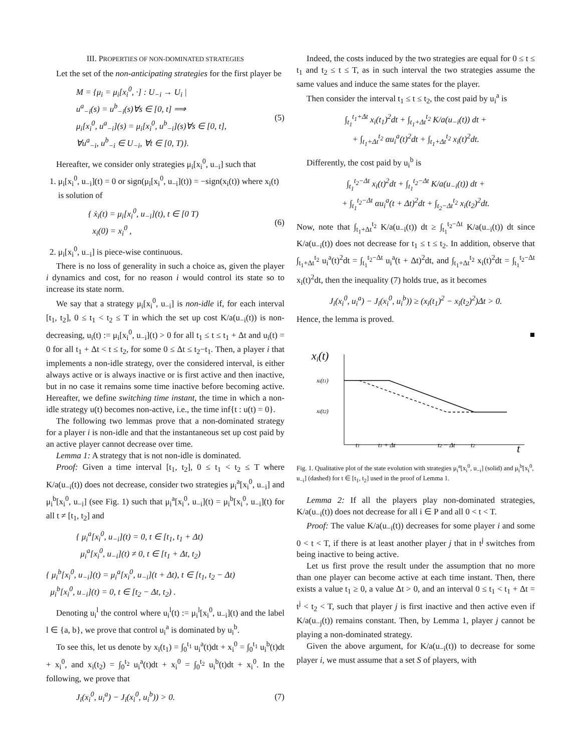III. PROPERTIES OF NON-DOMINATED STRATEGIES
Let the set of the non-anticipating strategies for the first player be
M = {μ<sub>i</sub> = μ<sub>i</sub>[x<sub>i</sub><sup>0</sup>, ·] : U<sub>−i</sub> → U<sub>i</sub> |
u<sup>a</sup><sub>−i</sub>(s) = u<sup>b</sup><sub>−i</sub>(s)∀s ∈ [0, t] ⟹
μ<sub>i</sub>[x<sub>i</sub><sup>0</sup>, u<sup>a</sup><sub>−i</sub>](s) = μ<sub>i</sub>[x<sub>i</sub><sup>0</sup>, u<sup>b</sup><sub>−i</sub>](s)∀s ∈ [0, t],
∀u<sup>a</sup><sub>−i</sub>, u<sup>b</sup><sub>−i</sub> ∈ U<sub>−i</sub>, ∀t ∈ [0, T)}.
(5)
Hereafter, we consider only strategies μ<sub>i</sub>[x<sub>i</sub><sup>0</sup>, u<sub>−i</sub>] such that
1. μ<sub>i</sub>[x<sub>i</sub><sup>0</sup>, u<sub>−i</sub>](t) = 0 or sign(μ<sub>i</sub>[x<sub>i</sub><sup>0</sup>, u<sub>−i</sub>](t)) = −sign(x<sub>i</sub>(t)) where x<sub>i</sub>(t) is solution of
{ ẋ<sub>i</sub>(t) = μ<sub>i</sub>[x<sub>i</sub><sup>0</sup>, u<sub>−i</sub>](t), t ∈ [0 T)
x<sub>i</sub>(0) = x<sub>i</sub><sup>0</sup> ,
(6)
2. μ<sub>i</sub>[x<sub>i</sub><sup>0</sup>, u<sub>−i</sub>] is piece-wise continuous.
There is no loss of generality in such a choice as, given the player i dynamics and cost, for no reason i would control its state so to increase its state norm.
We say that a strategy μ<sub>i</sub>[x<sub>i</sub><sup>0</sup>, u<sub>−i</sub>] is non-idle if, for each interval [t<sub>1</sub>, t<sub>2</sub>], 0 ≤ t<sub>1</sub> < t<sub>2</sub> ≤ T in which the set up cost K/a(u<sub>−i</sub>(t)) is non-decreasing, u<sub>i</sub>(t) := μ<sub>i</sub>[x<sub>i</sub><sup>0</sup>, u<sub>−i</sub>](t) > 0 for all t<sub>1</sub> ≤ t ≤ t<sub>1</sub> + Δt and u<sub>i</sub>(t) = 0 for all t<sub>1</sub> + Δt < t ≤ t<sub>2</sub>, for some 0 ≤ Δt ≤ t<sub>2</sub>−t<sub>1</sub>. Then, a player i that implements a non-idle strategy, over the considered interval, is either always active or is always inactive or is first active and then inactive, but in no case it remains some time inactive before becoming active. Hereafter, we define switching time instant, the time in which a non-idle strategy u(t) becomes non-active, i.e., the time inf{t : u(t) = 0}.
The following two lemmas prove that a non-dominated strategy for a player i is non-idle and that the instantaneous set up cost paid by an active player cannot decrease over time.
Lemma 1: A strategy that is not non-idle is dominated.
Proof: Given a time interval [t<sub>1</sub>, t<sub>2</sub>], 0 ≤ t<sub>1</sub> < t<sub>2</sub> ≤ T where K/a(u<sub>−i</sub>(t)) does not decrease, consider two strategies μ<sub>i</sub><sup>a</sup>[x<sub>i</sub><sup>0</sup>, u<sub>−i</sub>] and μ<sub>i</sub><sup>b</sup>[x<sub>i</sub><sup>0</sup>, u<sub>−i</sub>] (see Fig. 1) such that μ<sub>i</sub><sup>a</sup>[x<sub>i</sub><sup>0</sup>, u<sub>−i</sub>](t) = μ<sub>i</sub><sup>b</sup>[x<sub>i</sub><sup>0</sup>, u<sub>−i</sub>](t) for all t ≠ [t<sub>1</sub>, t<sub>2</sub>] and
{ μ<sub>i</sub><sup>a</sup>[x<sub>i</sub><sup>0</sup>, u<sub>−i</sub>](t) = 0, t ∈ [t<sub>1</sub>, t<sub>1</sub> + Δt)
μ<sub>i</sub><sup>a</sup>[x<sub>i</sub><sup>0</sup>, u<sub>−i</sub>](t) ≠ 0, t ∈ [t<sub>1</sub> + Δt, t<sub>2</sub>)
{ μ<sub>i</sub><sup>b</sup>[x<sub>i</sub><sup>0</sup>, u<sub>−i</sub>](t) = μ<sub>i</sub><sup>a</sup>[x<sub>i</sub><sup>0</sup>, u<sub>−i</sub>](t + Δt), t ∈ [t<sub>1</sub>, t<sub>2</sub> − Δt)
μ<sub>i</sub><sup>b</sup>[x<sub>i</sub><sup>0</sup>, u<sub>−i</sub>](t) = 0, t ∈ [t<sub>2</sub> − Δt, t<sub>2</sub>) .
Denoting u<sub>i</sub><sup>l</sup> the control where u<sub>i</sub><sup>l</sup>(t) := μ<sub>i</sub><sup>l</sup>[x<sub>i</sub><sup>0</sup>, u<sub>−i</sub>](t) and the label l ∈ {a, b}, we prove that control u<sub>i</sub><sup>a</sup> is dominated by u<sub>i</sub><sup>b</sup>.
To see this, let us denote by x<sub>i</sub>(t<sub>1</sub>) = ∫<sub>0</sub><sup>t<sub>1</sub></sup> u<sub>i</sub><sup>a</sup>(t)dt + x<sub>i</sub><sup>0</sup> = ∫<sub>0</sub><sup>t<sub>1</sub></sup> u<sub>i</sub><sup>b</sup>(t)dt + x<sub>i</sub><sup>0</sup>, and x<sub>i</sub>(t<sub>2</sub>) = ∫<sub>0</sub><sup>t<sub>2</sub></sup> u<sub>i</sub><sup>a</sup>(t)dt + x<sub>i</sub><sup>0</sup> = ∫<sub>0</sub><sup>t<sub>2</sub></sup> u<sub>i</sub><sup>b</sup>(t)dt + x<sub>i</sub><sup>0</sup>. In the following, we prove that
J<sub>i</sub>(x<sub>i</sub><sup>0</sup>, u<sub>i</sub><sup>a</sup>) − J<sub>i</sub>(x<sub>i</sub><sup>0</sup>, u<sub>i</sub><sup>b</sup>)) > 0.
(7)
Indeed, the costs induced by the two strategies are equal for 0 ≤ t ≤ t<sub>1</sub> and t<sub>2</sub> ≤ t ≤ T, as in such interval the two strategies assume the same values and induce the same states for the player.
Then consider the interval t<sub>1</sub> ≤ t ≤ t<sub>2</sub>, the cost paid by u<sub>i</sub><sup>a</sup> is
∫<sub>t<sub>1</sub></sub><sup>t<sub>1</sub>+Δt</sup> x<sub>i</sub>(t<sub>1</sub>)<sup>2</sup>dt + ∫<sub>t<sub>1</sub>+Δt</sub><sup>t<sub>2</sub></sup> K/a(u<sub>−i</sub>(t)) dt +
+ ∫<sub>t<sub>1</sub>+Δt</sub><sup>t<sub>2</sub></sup> αu<sub>i</sub><sup>a</sup>(t)<sup>2</sup>dt + ∫<sub>t<sub>1</sub>+Δt</sub><sup>t<sub>2</sub></sup> x<sub>i</sub>(t)<sup>2</sup>dt.
Differently, the cost paid by u<sub>i</sub><sup>b</sup> is
∫<sub>t<sub>1</sub></sub><sup>t<sub>2</sub>−Δt</sup> x<sub>i</sub>(t)<sup>2</sup>dt + ∫<sub>t<sub>1</sub></sub><sup>t<sub>2</sub>−Δt</sup> K/a(u<sub>−i</sub>(t)) dt +
+ ∫<sub>t<sub>1</sub></sub><sup>t<sub>2</sub>−Δt</sup> αu<sub>i</sub><sup>a</sup>(t + Δt)<sup>2</sup>dt + ∫<sub>t<sub>2</sub>−Δt</sub><sup>t<sub>2</sub></sup> x<sub>i</sub>(t<sub>2</sub>)<sup>2</sup>dt.
Now, note that ∫<sub>t<sub>1</sub>+Δt</sub><sup>t<sub>2</sub></sup> K/a(u<sub>−i</sub>(t)) dt ≥ ∫<sub>t<sub>1</sub></sub><sup>t<sub>2</sub>−Δt</sup> K/a(u<sub>−i</sub>(t)) dt since K/a(u<sub>−i</sub>(t)) does not decrease for t<sub>1</sub> ≤ t ≤ t<sub>2</sub>. In addition, observe that ∫<sub>t<sub>1</sub>+Δt</sub><sup>t<sub>2</sub></sup> u<sub>i</sub><sup>a</sup>(t)<sup>2</sup>dt = ∫<sub>t<sub>1</sub></sub><sup>t<sub>2</sub>−Δt</sup> u<sub>i</sub><sup>a</sup>(t + Δt)<sup>2</sup>dt, and ∫<sub>t<sub>1</sub>+Δt</sub><sup>t<sub>2</sub></sup> x<sub>i</sub>(t)<sup>2</sup>dt = ∫<sub>t<sub>1</sub></sub><sup>t<sub>2</sub>−Δt</sup> x<sub>i</sub>(t)<sup>2</sup>dt, then the inequality (7) holds true, as it becomes
J<sub>i</sub>(x<sub>i</sub><sup>0</sup>, u<sub>i</sub><sup>a</sup>) − J<sub>i</sub>(x<sub>i</sub><sup>0</sup>, u<sub>i</sub><sup>b</sup>)) ≥ (x<sub>i</sub>(t<sub>1</sub>)<sup>2</sup> − x<sub>i</sub>(t<sub>2</sub>)<sup>2</sup>)Δt > 0.
Hence, the lemma is proved.
■
xi(t)
xi(t1)
xi(t2)
t1
t1 + Δt
t2 − Δt
t2
t
Fig. 1. Qualitative plot of the state evolution with strategies μ<sub>i</sub><sup>a</sup>[x<sub>i</sub><sup>0</sup>, u<sub>−i</sub>] (solid) and μ<sub>i</sub><sup>b</sup>[x<sub>i</sub><sup>0</sup>, u<sub>−i</sub>] (dashed) for t ∈ [t<sub>1</sub>, t<sub>2</sub>] used in the proof of Lemma 1.
Lemma 2: If all the players play non-dominated strategies, K/a(u<sub>−i</sub>(t)) does not decrease for all i ∈ P and all 0 < t < T.
Proof: The value K/a(u<sub>−i</sub>(t)) decreases for some player i and some 0 < t < T, if there is at least another player j that in t<sup>j</sup> switches from being inactive to being active.
Let us first prove the result under the assumption that no more than one player can become active at each time instant. Then, there exists a value t<sub>1</sub> ≥ 0, a value Δt > 0, and an interval 0 ≤ t<sub>1</sub> < t<sub>1</sub> + Δt = t<sup>j</sup> < t<sub>2</sub> < T, such that player j is first inactive and then active even if K/a(u<sub>−j</sub>(t)) remains constant. Then, by Lemma 1, player j cannot be playing a non-dominated strategy.
Given the above argument, for K/a(u<sub>−i</sub>(t)) to decrease for some player i, we must assume that a set S of players, with